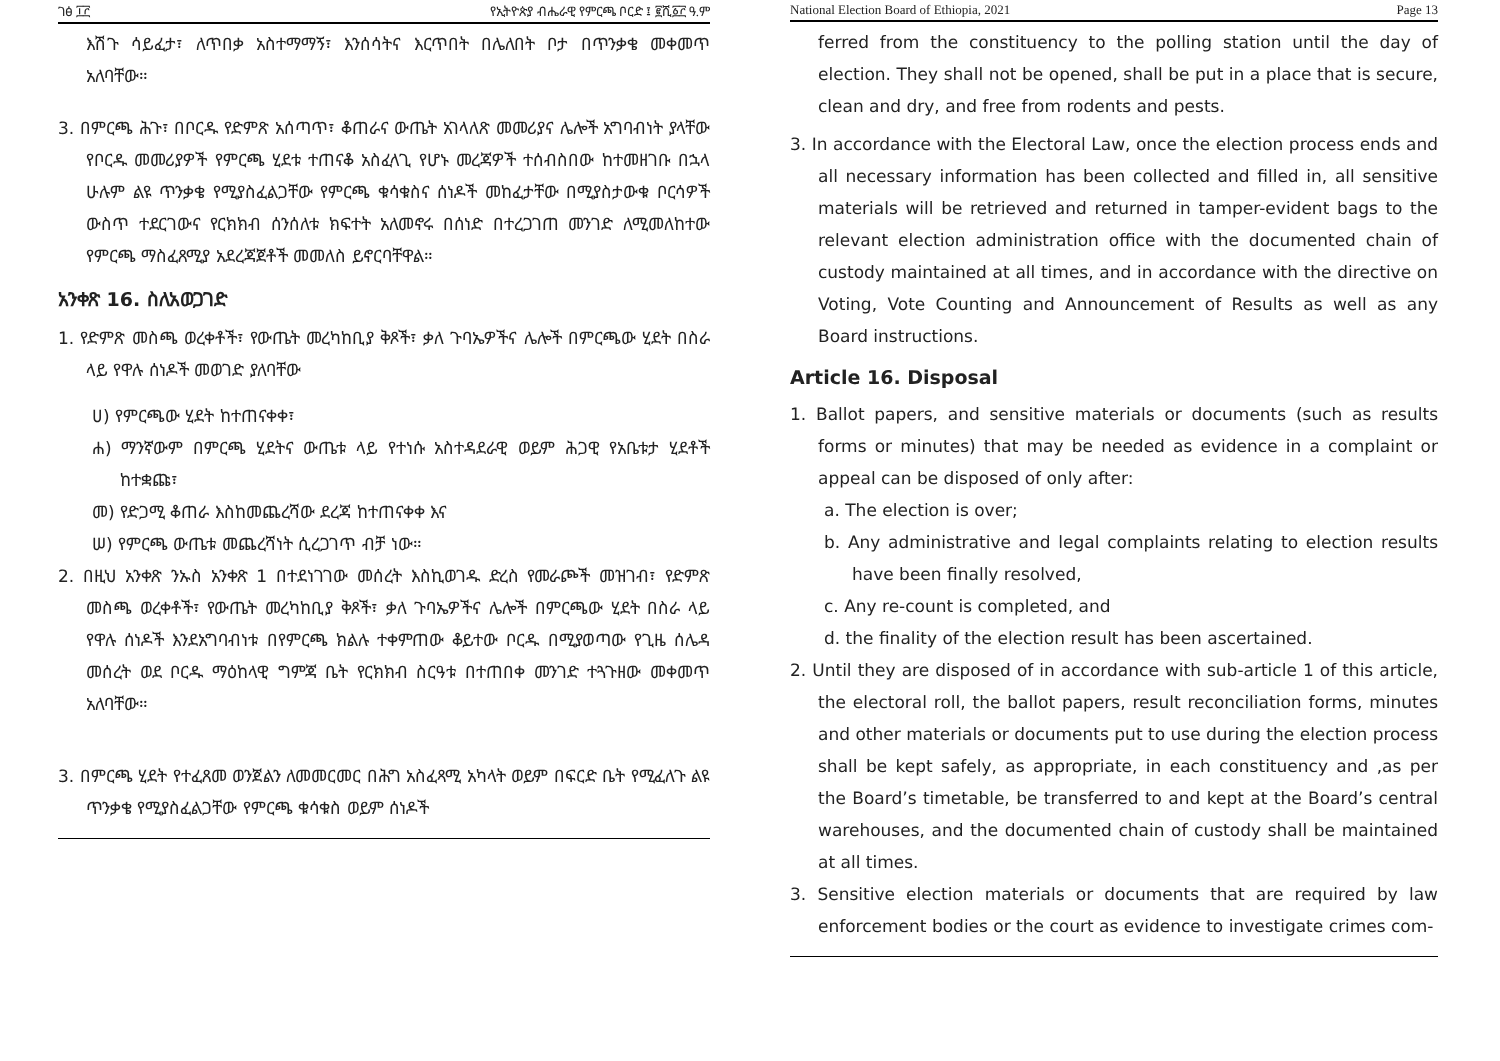ገፅ ፲፫ የኢትዮጵያ ብሔራዊ የምርጫ ቦርድ ፤ ፪ሺ፩፫ ዓ.ም
እሽጉ ሳይፈታ፣ ለጥበቃ አስተማማኝ፣ እንሰሳትና እርጥበት በሌለበት ቦታ በጥንቃቄ መቀመጥ አለባቸው።
3. በምርጫ ሕጉ፣ በቦርዱ የድምጽ አሰጣጥ፣ ቆጠራና ውጤት አገላለጽ መመሪያና ሌሎች አግባብነት ያላቸው የቦርዱ መመሪያዎች የምርጫ ሂደቱ ተጠናቆ አስፈላጊ የሆኑ መረጃዎች ተሰብስበው ከተመዘገቡ በኋላ ሁሉም ልዩ ጥንቃቄ የሚያስፈልጋቸው የምርጫ ቁሳቁስና ሰነዶች መከፈታቸው በሚያስታውቁ ቦርሳዎች ውስጥ ተደርገውና የርክክብ ሰንሰለቱ ክፍተት አለመኖሩ በሰነድ በተረጋገጠ መንገድ ለሚመለከተው የምርጫ ማስፈጸሚያ አደረጃጀቶች መመለስ ይኖርባቸዋል።
አንቀጽ 16. ስለአወጋገድ
1. የድምጽ መስጫ ወረቀቶች፣ የውጤት መረካከቢያ ቅጾች፣ ቃለ ጉባኤዎችና ሌሎች በምርጫው ሂደት በስራ ላይ የዋሉ ሰነዶች መወገድ ያለባቸው
ሀ) የምርጫው ሂደት ከተጠናቀቀ፣
ሐ) ማንኛውም በምርጫ ሂደትና ውጤቱ ላይ የተነሱ አስተዳደራዊ ወይም ሕጋዊ የአቤቱታ ሂደቶች ከተቋጩ፣
መ) የድጋሚ ቆጠራ እስከመጨረሻው ደረጃ ከተጠናቀቀ እና
ሠ) የምርጫ ውጤቱ መጨረሻነት ሲረጋገጥ ብቻ ነው።
2. በዚህ አንቀጽ ንኡስ አንቀጽ 1 በተደነገገው መሰረት እስኪወገዱ ድረስ የመራጮች መዝገብ፣ የድምጽ መስጫ ወረቀቶች፣ የውጤት መረካከቢያ ቅጾች፣ ቃለ ጉባኤዎችና ሌሎች በምርጫው ሂደት በስራ ላይ የዋሉ ሰነዶች እንደአግባብነቱ በየምርጫ ክልሉ ተቀምጠው ቆይተው ቦርዱ በሚያወጣው የጊዜ ሰሌዳ መሰረት ወደ ቦርዱ ማዕከላዊ ግምጃ ቤት የርክክብ ስርዓቱ በተጠበቀ መንገድ ተጓጉዘው መቀመጥ አለባቸው።
3. በምርጫ ሂደት የተፈጸመ ወንጀልን ለመመርመር በሕግ አስፈጻሚ አካላት ወይም በፍርድ ቤት የሚፈለጉ ልዩ ጥንቃቄ የሚያስፈልጋቸው የምርጫ ቁሳቁስ ወይም ሰነዶች
National Election Board of Ethiopia, 2021 Page 13
ferred from the constituency to the polling station until the day of election. They shall not be opened, shall be put in a place that is secure, clean and dry, and free from rodents and pests.
3. In accordance with the Electoral Law, once the election process ends and all necessary information has been collected and filled in, all sensitive materials will be retrieved and returned in tamper-evident bags to the relevant election administration office with the documented chain of custody maintained at all times, and in accordance with the directive on Voting, Vote Counting and Announcement of Results as well as any Board instructions.
Article 16. Disposal
1. Ballot papers, and sensitive materials or documents (such as results forms or minutes) that may be needed as evidence in a complaint or appeal can be disposed of only after:
a. The election is over;
b. Any administrative and legal complaints relating to election results have been finally resolved,
c. Any re-count is completed, and
d. the finality of the election result has been ascertained.
2. Until they are disposed of in accordance with sub-article 1 of this article, the electoral roll, the ballot papers, result reconciliation forms, minutes and other materials or documents put to use during the election process shall be kept safely, as appropriate, in each constituency and ,as per the Board’s timetable, be transferred to and kept at the Board’s central warehouses, and the documented chain of custody shall be maintained at all times.
3. Sensitive election materials or documents that are required by law enforcement bodies or the court as evidence to investigate crimes com-